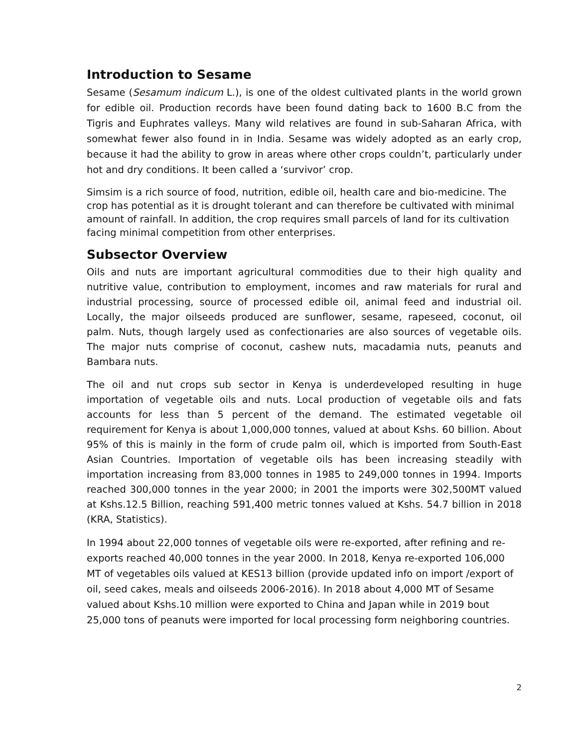Introduction to Sesame
Sesame (Sesamum indicum L.), is one of the oldest cultivated plants in the world grown for edible oil. Production records have been found dating back to 1600 B.C from the Tigris and Euphrates valleys. Many wild relatives are found in sub-Saharan Africa, with somewhat fewer also found in in India. Sesame was widely adopted as an early crop, because it had the ability to grow in areas where other crops couldn’t, particularly under hot and dry conditions. It been called a ‘survivor’ crop.
Simsim is a rich source of food, nutrition, edible oil, health care and bio-medicine. The crop has potential as it is drought tolerant and can therefore be cultivated with minimal amount of rainfall. In addition, the crop requires small parcels of land for its cultivation facing minimal competition from other enterprises.
Subsector Overview
Oils and nuts are important agricultural commodities due to their high quality and nutritive value, contribution to employment, incomes and raw materials for rural and industrial processing, source of processed edible oil, animal feed and industrial oil. Locally, the major oilseeds produced are sunflower, sesame, rapeseed, coconut, oil palm. Nuts, though largely used as confectionaries are also sources of vegetable oils. The major nuts comprise of coconut, cashew nuts, macadamia nuts, peanuts and Bambara nuts.
The oil and nut crops sub sector in Kenya is underdeveloped resulting in huge importation of vegetable oils and nuts. Local production of vegetable oils and fats accounts for less than 5 percent of the demand. The estimated vegetable oil requirement for Kenya is about 1,000,000 tonnes, valued at about Kshs. 60 billion. About 95% of this is mainly in the form of crude palm oil, which is imported from South-East Asian Countries. Importation of vegetable oils has been increasing steadily with importation increasing from 83,000 tonnes in 1985 to 249,000 tonnes in 1994. Imports reached 300,000 tonnes in the year 2000; in 2001 the imports were 302,500MT valued at Kshs.12.5 Billion, reaching 591,400 metric tonnes valued at Kshs. 54.7 billion in 2018 (KRA, Statistics).
In 1994 about 22,000 tonnes of vegetable oils were re-exported, after refining and re-exports reached 40,000 tonnes in the year 2000. In 2018, Kenya re-exported 106,000 MT of vegetables oils valued at KES13 billion (provide updated info on import /export of oil, seed cakes, meals and oilseeds 2006-2016). In 2018 about 4,000 MT of Sesame valued about Kshs.10 million were exported to China and Japan while in 2019 bout 25,000 tons of peanuts were imported for local processing form neighboring countries.
2